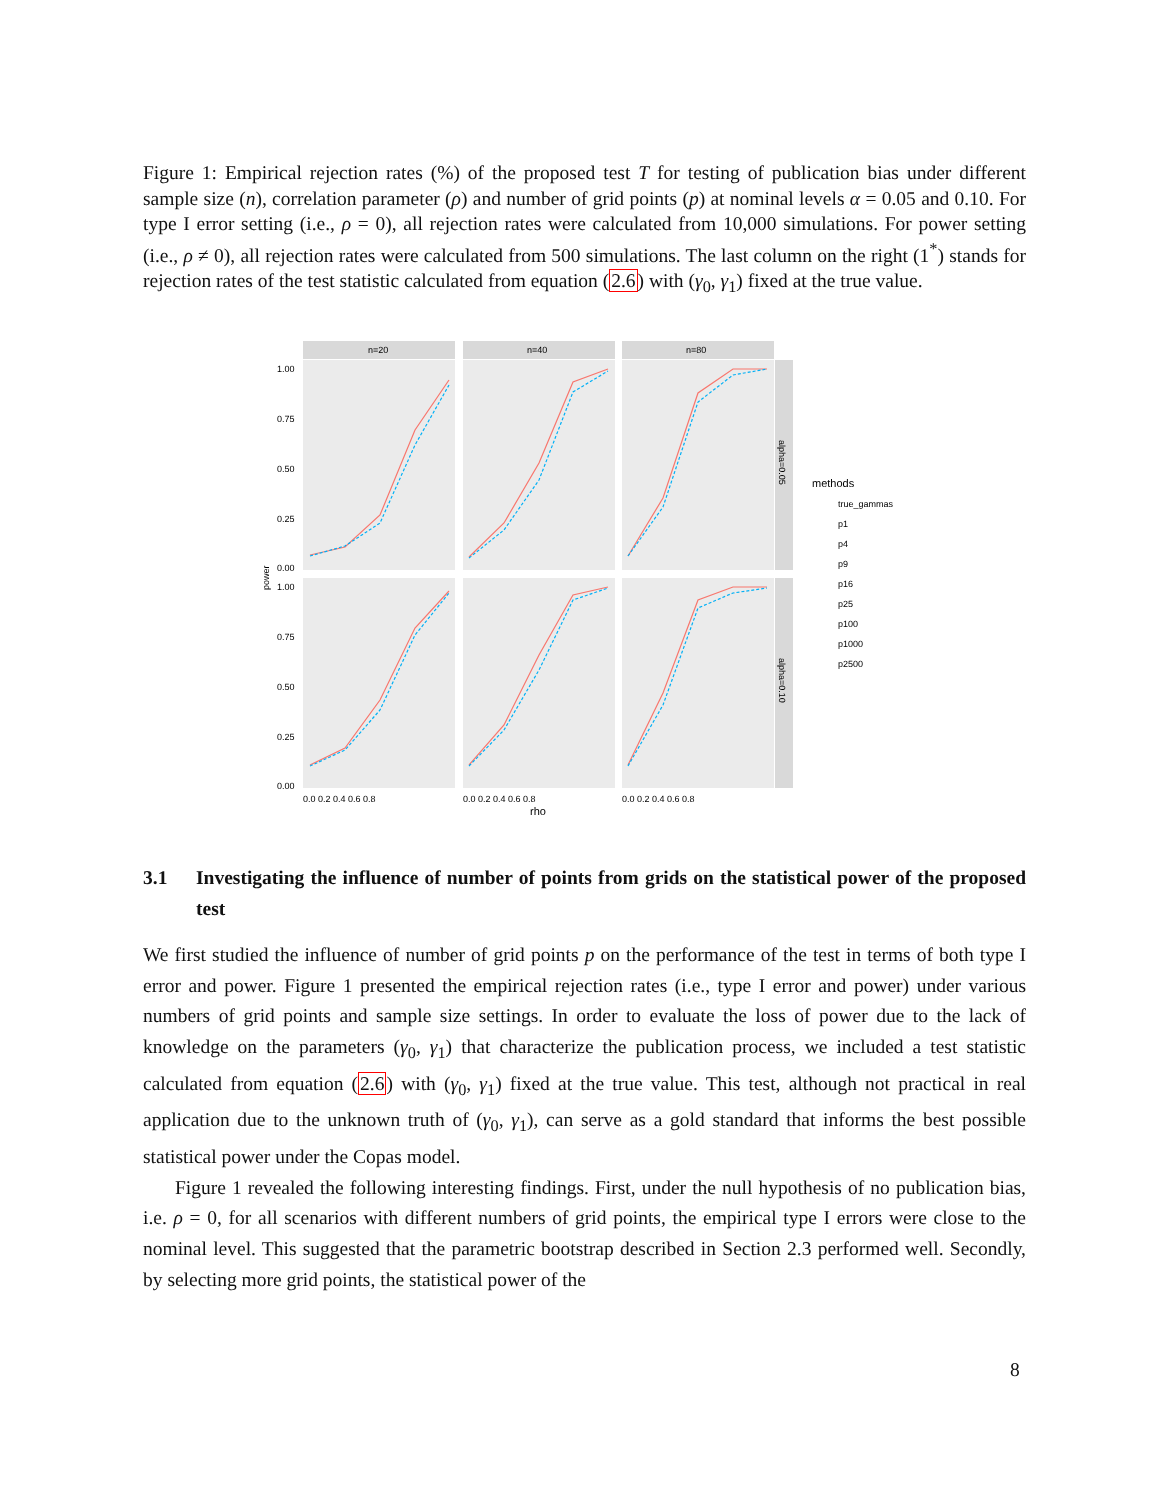Figure 1: Empirical rejection rates (%) of the proposed test T for testing of publication bias under different sample size (n), correlation parameter (ρ) and number of grid points (p) at nominal levels α = 0.05 and 0.10. For type I error setting (i.e., ρ = 0), all rejection rates were calculated from 10,000 simulations. For power setting (i.e., ρ ≠ 0), all rejection rates were calculated from 500 simulations. The last column on the right (1<sup>*</sup>) stands for rejection rates of the test statistic calculated from equation (2.6) with (γ<sub>0</sub>, γ<sub>1</sub>) fixed at the true value.
n=20
n=40
n=80
alpha=0.05
alpha=0.10
1.00
0.75
0.50
0.25
0.00
1.00
0.75
0.50
0.25
0.00
power
0.0 0.2 0.4 0.6 0.8
0.0 0.2 0.4 0.6 0.8
0.0 0.2 0.4 0.6 0.8
rho
methods
true_gammas
p1
p4
p9
p16
p25
p100
p1000
p2500
3.1 Investigating the influence of number of points from grids on the statistical power of the proposed test
We first studied the influence of number of grid points p on the performance of the test in terms of both type I error and power. Figure 1 presented the empirical rejection rates (i.e., type I error and power) under various numbers of grid points and sample size settings. In order to evaluate the loss of power due to the lack of knowledge on the parameters (γ<sub>0</sub>, γ<sub>1</sub>) that characterize the publication process, we included a test statistic calculated from equation (2.6) with (γ<sub>0</sub>, γ<sub>1</sub>) fixed at the true value. This test, although not practical in real application due to the unknown truth of (γ<sub>0</sub>, γ<sub>1</sub>), can serve as a gold standard that informs the best possible statistical power under the Copas model.
Figure 1 revealed the following interesting findings. First, under the null hypothesis of no publication bias, i.e. ρ = 0, for all scenarios with different numbers of grid points, the empirical type I errors were close to the nominal level. This suggested that the parametric bootstrap described in Section 2.3 performed well. Secondly, by selecting more grid points, the statistical power of the
8